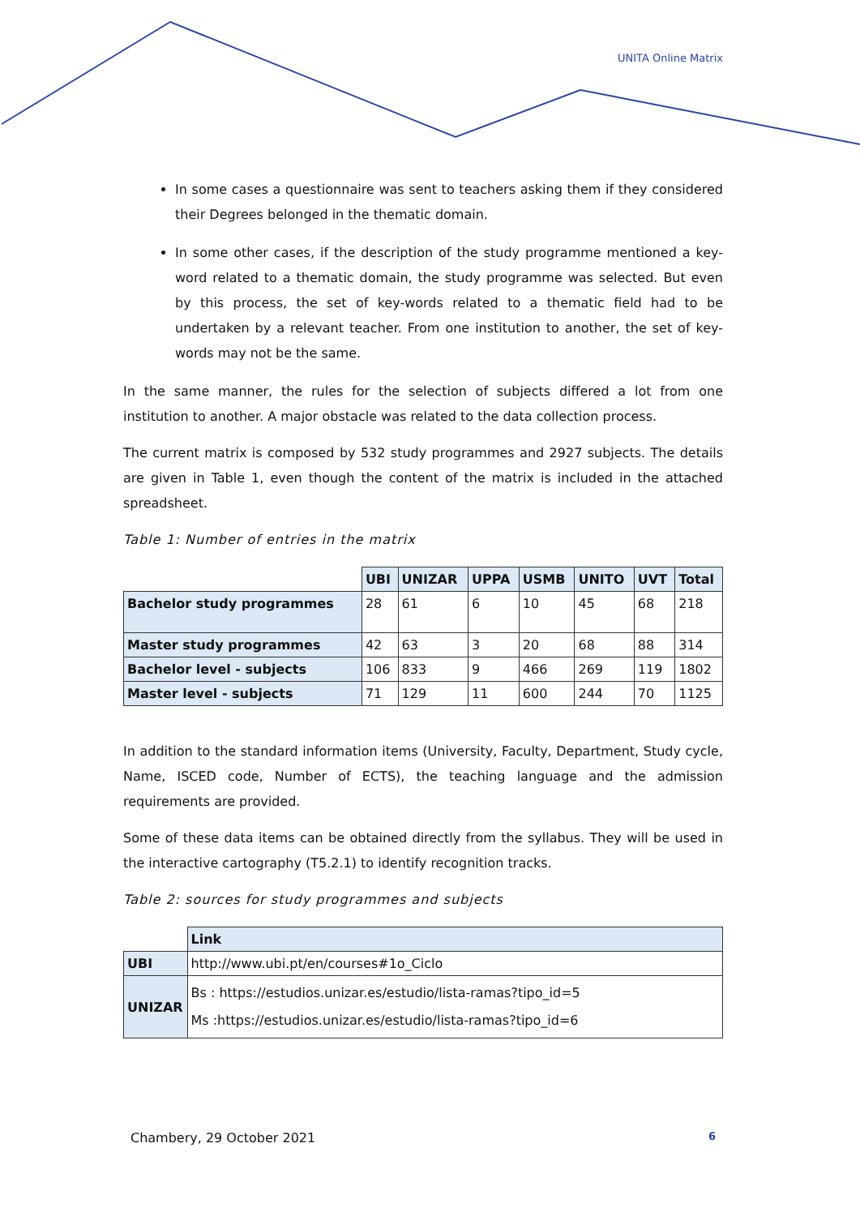UNITA Online Matrix
In some cases a questionnaire was sent to teachers asking them if they considered their Degrees belonged in the thematic domain.
In some other cases, if the description of the study programme mentioned a key-word related to a thematic domain, the study programme was selected. But even by this process, the set of key-words related to a thematic field had to be undertaken by a relevant teacher. From one institution to another, the set of key-words may not be the same.
In the same manner, the rules for the selection of subjects differed a lot from one institution to another. A major obstacle was related to the data collection process.
The current matrix is composed by 532 study programmes and 2927 subjects. The details are given in Table 1, even though the content of the matrix is included in the attached spreadsheet.
Table 1: Number of entries in the matrix
| | UBI | UNIZAR | UPPA | USMB | UNITO | UVT | Total |
| Bachelor study programmes | 28 | 61 | 6 | 10 | 45 | 68 | 218 |
| Master study programmes | 42 | 63 | 3 | 20 | 68 | 88 | 314 |
| Bachelor level - subjects | 106 | 833 | 9 | 466 | 269 | 119 | 1802 |
| Master level - subjects | 71 | 129 | 11 | 600 | 244 | 70 | 1125 |
In addition to the standard information items (University, Faculty, Department, Study cycle, Name, ISCED code, Number of ECTS), the teaching language and the admission requirements are provided.
Some of these data items can be obtained directly from the syllabus. They will be used in the interactive cartography (T5.2.1) to identify recognition tracks.
Table 2: sources for study programmes and subjects
| | Link |
| UBI | http://www.ubi.pt/en/courses#1o_Ciclo |
| UNIZAR | Bs : https://estudios.unizar.es/estudio/lista-ramas?tipo_id=5 Ms :https://estudios.unizar.es/estudio/lista-ramas?tipo_id=6 |
Chambery, 29 October 2021 6